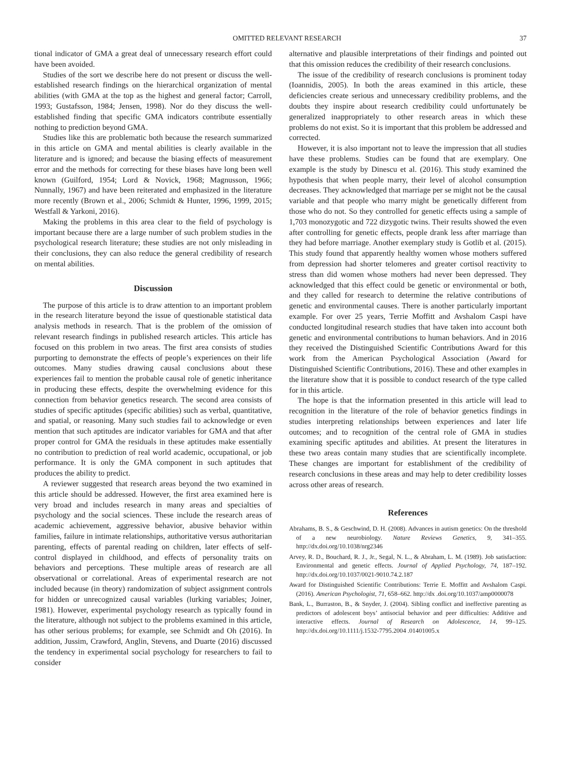OMITTED RELEVANT RESEARCH 37
tional indicator of GMA a great deal of unnecessary research effort could have been avoided.
Studies of the sort we describe here do not present or discuss the well-established research findings on the hierarchical organization of mental abilities (with GMA at the top as the highest and general factor; Carroll, 1993; Gustafsson, 1984; Jensen, 1998). Nor do they discuss the well-established finding that specific GMA indicators contribute essentially nothing to prediction beyond GMA.
Studies like this are problematic both because the research summarized in this article on GMA and mental abilities is clearly available in the literature and is ignored; and because the biasing effects of measurement error and the methods for correcting for these biases have long been well known (Guilford, 1954; Lord & Novick, 1968; Magnusson, 1966; Nunnally, 1967) and have been reiterated and emphasized in the literature more recently (Brown et al., 2006; Schmidt & Hunter, 1996, 1999, 2015; Westfall & Yarkoni, 2016).
Making the problems in this area clear to the field of psychology is important because there are a large number of such problem studies in the psychological research literature; these studies are not only misleading in their conclusions, they can also reduce the general credibility of research on mental abilities.
Discussion
The purpose of this article is to draw attention to an important problem in the research literature beyond the issue of questionable statistical data analysis methods in research. That is the problem of the omission of relevant research findings in published research articles. This article has focused on this problem in two areas. The first area consists of studies purporting to demonstrate the effects of people’s experiences on their life outcomes. Many studies drawing causal conclusions about these experiences fail to mention the probable causal role of genetic inheritance in producing these effects, despite the overwhelming evidence for this connection from behavior genetics research. The second area consists of studies of specific aptitudes (specific abilities) such as verbal, quantitative, and spatial, or reasoning. Many such studies fail to acknowledge or even mention that such aptitudes are indicator variables for GMA and that after proper control for GMA the residuals in these aptitudes make essentially no contribution to prediction of real world academic, occupational, or job performance. It is only the GMA component in such aptitudes that produces the ability to predict.
A reviewer suggested that research areas beyond the two examined in this article should be addressed. However, the first area examined here is very broad and includes research in many areas and specialties of psychology and the social sciences. These include the research areas of academic achievement, aggressive behavior, abusive behavior within families, failure in intimate relationships, authoritative versus authoritarian parenting, effects of parental reading on children, later effects of self-control displayed in childhood, and effects of personality traits on behaviors and perceptions. These multiple areas of research are all observational or correlational. Areas of experimental research are not included because (in theory) randomization of subject assignment controls for hidden or unrecognized causal variables (lurking variables; Joiner, 1981). However, experimental psychology research as typically found in the literature, although not subject to the problems examined in this article, has other serious problems; for example, see Schmidt and Oh (2016). In addition, Jussim, Crawford, Anglin, Stevens, and Duarte (2016) discussed the tendency in experimental social psychology for researchers to fail to consider
alternative and plausible interpretations of their findings and pointed out that this omission reduces the credibility of their research conclusions.
The issue of the credibility of research conclusions is prominent today (Ioannidis, 2005). In both the areas examined in this article, these deficiencies create serious and unnecessary credibility problems, and the doubts they inspire about research credibility could unfortunately be generalized inappropriately to other research areas in which these problems do not exist. So it is important that this problem be addressed and corrected.
However, it is also important not to leave the impression that all studies have these problems. Studies can be found that are exemplary. One example is the study by Dinescu et al. (2016). This study examined the hypothesis that when people marry, their level of alcohol consumption decreases. They acknowledged that marriage per se might not be the causal variable and that people who marry might be genetically different from those who do not. So they controlled for genetic effects using a sample of 1,703 monozygotic and 722 dizygotic twins. Their results showed the even after controlling for genetic effects, people drank less after marriage than they had before marriage. Another exemplary study is Gotlib et al. (2015). This study found that apparently healthy women whose mothers suffered from depression had shorter telomeres and greater cortisol reactivity to stress than did women whose mothers had never been depressed. They acknowledged that this effect could be genetic or environmental or both, and they called for research to determine the relative contributions of genetic and environmental causes. There is another particularly important example. For over 25 years, Terrie Moffitt and Avshalom Caspi have conducted longitudinal research studies that have taken into account both genetic and environmental contributions to human behaviors. And in 2016 they received the Distinguished Scientific Contributions Award for this work from the American Psychological Association (Award for Distinguished Scientific Contributions, 2016). These and other examples in the literature show that it is possible to conduct research of the type called for in this article.
The hope is that the information presented in this article will lead to recognition in the literature of the role of behavior genetics findings in studies interpreting relationships between experiences and later life outcomes; and to recognition of the central role of GMA in studies examining specific aptitudes and abilities. At present the literatures in these two areas contain many studies that are scientifically incomplete. These changes are important for establishment of the credibility of research conclusions in these areas and may help to deter credibility losses across other areas of research.
References
Abrahams, B. S., & Geschwind, D. H. (2008). Advances in autism genetics: On the threshold of a new neurobiology. Nature Reviews Genetics, 9, 341–355. http://dx.doi.org/10.1038/nrg2346
Arvey, R. D., Bouchard, R. J., Jr., Segal, N. L., & Abraham, L. M. (1989). Job satisfaction: Environmental and genetic effects. Journal of Applied Psychology, 74, 187–192. http://dx.doi.org/10.1037/0021-9010.74.2.187
Award for Distinguished Scientific Contributions: Terrie E. Moffitt and Avshalom Caspi. (2016). American Psychologist, 71, 658–662. http://dx .doi.org/10.1037/amp0000078
Bank, L., Burraston, B., & Snyder, J. (2004). Sibling conflict and ineffective parenting as predictors of adolescent boys’ antisocial behavior and peer difficulties: Additive and interactive effects. Journal of Research on Adolescence, 14, 99–125. http://dx.doi.org/10.1111/j.1532-7795.2004 .01401005.x